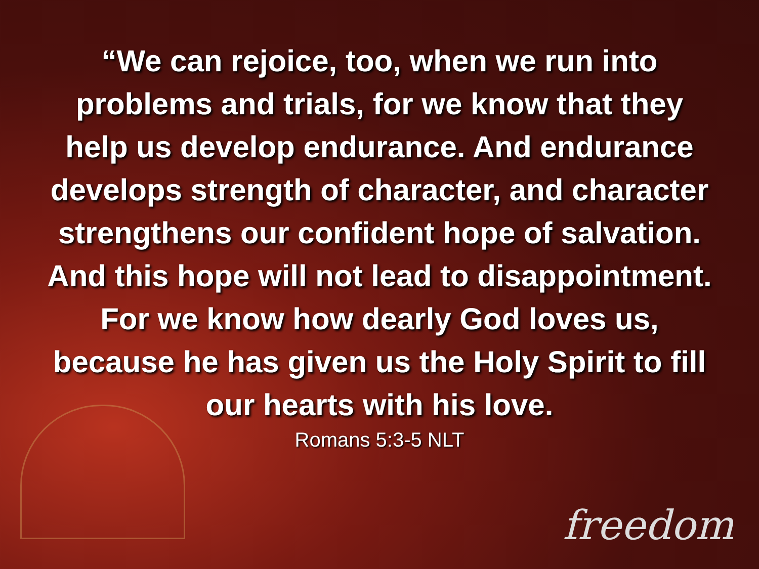“We can rejoice, too, when we run into problems and trials, for we know that they help us develop endurance. And endurance develops strength of character, and character strengthens our confident hope of salvation. And this hope will not lead to disappointment. For we know how dearly God loves us, because he has given us the Holy Spirit to fill our hearts with his love.
Romans 5:3-5 NLT
freedom